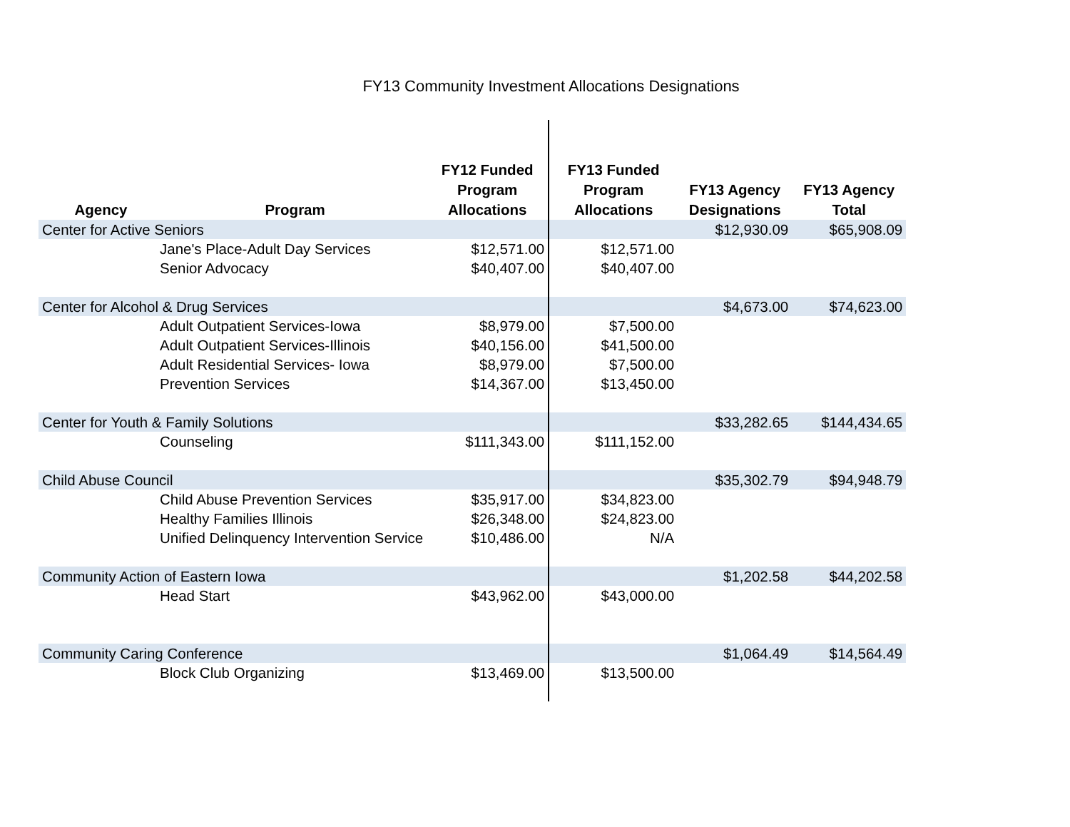FY13 Community Investment Allocations Designations
| Agency | Program | FY12 Funded Program Allocations | FY13 Funded Program Allocations | FY13 Agency Designations | FY13 Agency Total |
| --- | --- | --- | --- | --- | --- |
| Center for Active Seniors | | | | $12,930.09 | $65,908.09 |
| Jane's Place-Adult Day Services | | $12,571.00 | $12,571.00 | | |
| Senior Advocacy | | $40,407.00 | $40,407.00 | | |
| Center for Alcohol & Drug Services | | | | $4,673.00 | $74,623.00 |
| Adult Outpatient Services-Iowa | | $8,979.00 | $7,500.00 | | |
| Adult Outpatient Services-Illinois | | $40,156.00 | $41,500.00 | | |
| Adult Residential Services- Iowa | | $8,979.00 | $7,500.00 | | |
| Prevention Services | | $14,367.00 | $13,450.00 | | |
| Center for Youth & Family Solutions | | | | $33,282.65 | $144,434.65 |
| Counseling | | $111,343.00 | $111,152.00 | | |
| Child Abuse Council | | | | $35,302.79 | $94,948.79 |
| Child Abuse Prevention Services | | $35,917.00 | $34,823.00 | | |
| Healthy Families Illinois | | $26,348.00 | $24,823.00 | | |
| Unified Delinquency Intervention Service | | $10,486.00 | N/A | | |
| Community Action of Eastern Iowa | | | | $1,202.58 | $44,202.58 |
| Head Start | | $43,962.00 | $43,000.00 | | |
| Community Caring Conference | | | | $1,064.49 | $14,564.49 |
| Block Club Organizing | | $13,469.00 | $13,500.00 | | |